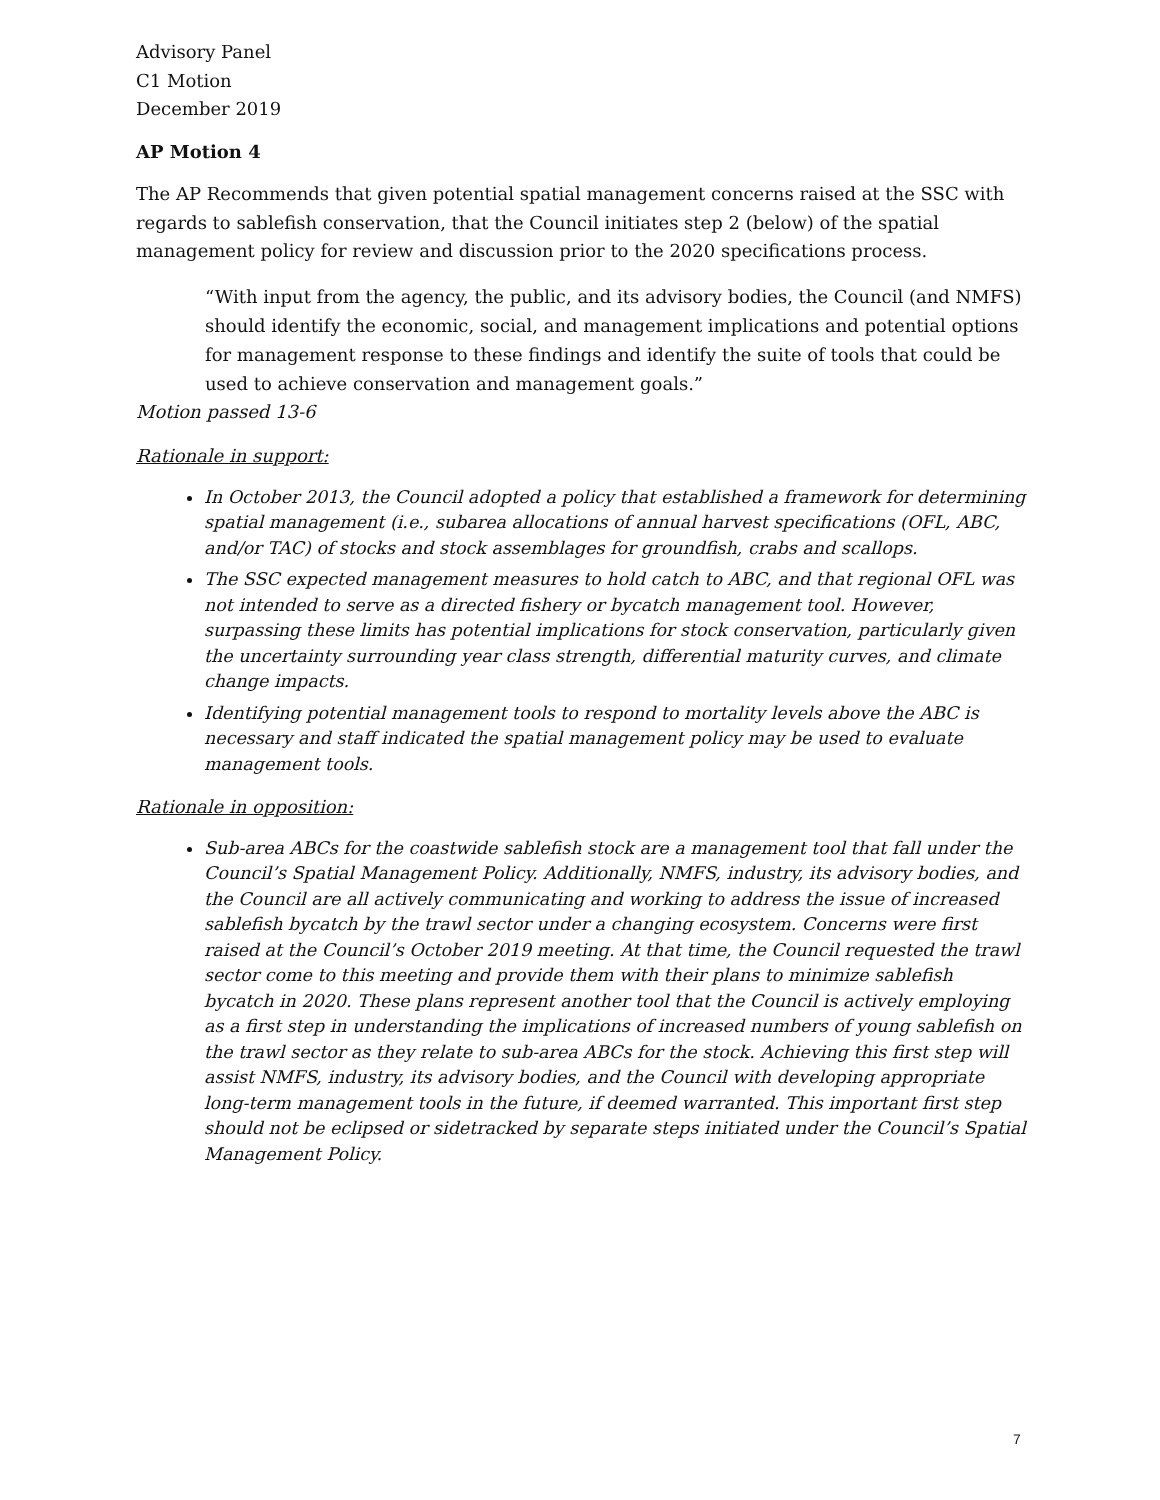Advisory Panel
C1 Motion
December 2019
AP Motion 4
The AP Recommends that given potential spatial management concerns raised at the SSC with regards to sablefish conservation, that the Council initiates step 2 (below) of the spatial management policy for review and discussion prior to the 2020 specifications process.
“With input from the agency, the public, and its advisory bodies, the Council (and NMFS) should identify the economic, social, and management implications and potential options for management response to these findings and identify the suite of tools that could be used to achieve conservation and management goals.”
Motion passed 13-6
Rationale in support:
In October 2013, the Council adopted a policy that established a framework for determining spatial management (i.e., subarea allocations of annual harvest specifications (OFL, ABC, and/or TAC) of stocks and stock assemblages for groundfish, crabs and scallops.
The SSC expected management measures to hold catch to ABC, and that regional OFL was not intended to serve as a directed fishery or bycatch management tool. However, surpassing these limits has potential implications for stock conservation, particularly given the uncertainty surrounding year class strength, differential maturity curves, and climate change impacts.
Identifying potential management tools to respond to mortality levels above the ABC is necessary and staff indicated the spatial management policy may be used to evaluate management tools.
Rationale in opposition:
Sub-area ABCs for the coastwide sablefish stock are a management tool that fall under the Council’s Spatial Management Policy. Additionally, NMFS, industry, its advisory bodies, and the Council are all actively communicating and working to address the issue of increased sablefish bycatch by the trawl sector under a changing ecosystem. Concerns were first raised at the Council’s October 2019 meeting. At that time, the Council requested the trawl sector come to this meeting and provide them with their plans to minimize sablefish bycatch in 2020. These plans represent another tool that the Council is actively employing as a first step in understanding the implications of increased numbers of young sablefish on the trawl sector as they relate to sub-area ABCs for the stock. Achieving this first step will assist NMFS, industry, its advisory bodies, and the Council with developing appropriate long-term management tools in the future, if deemed warranted. This important first step should not be eclipsed or sidetracked by separate steps initiated under the Council’s Spatial Management Policy.
7